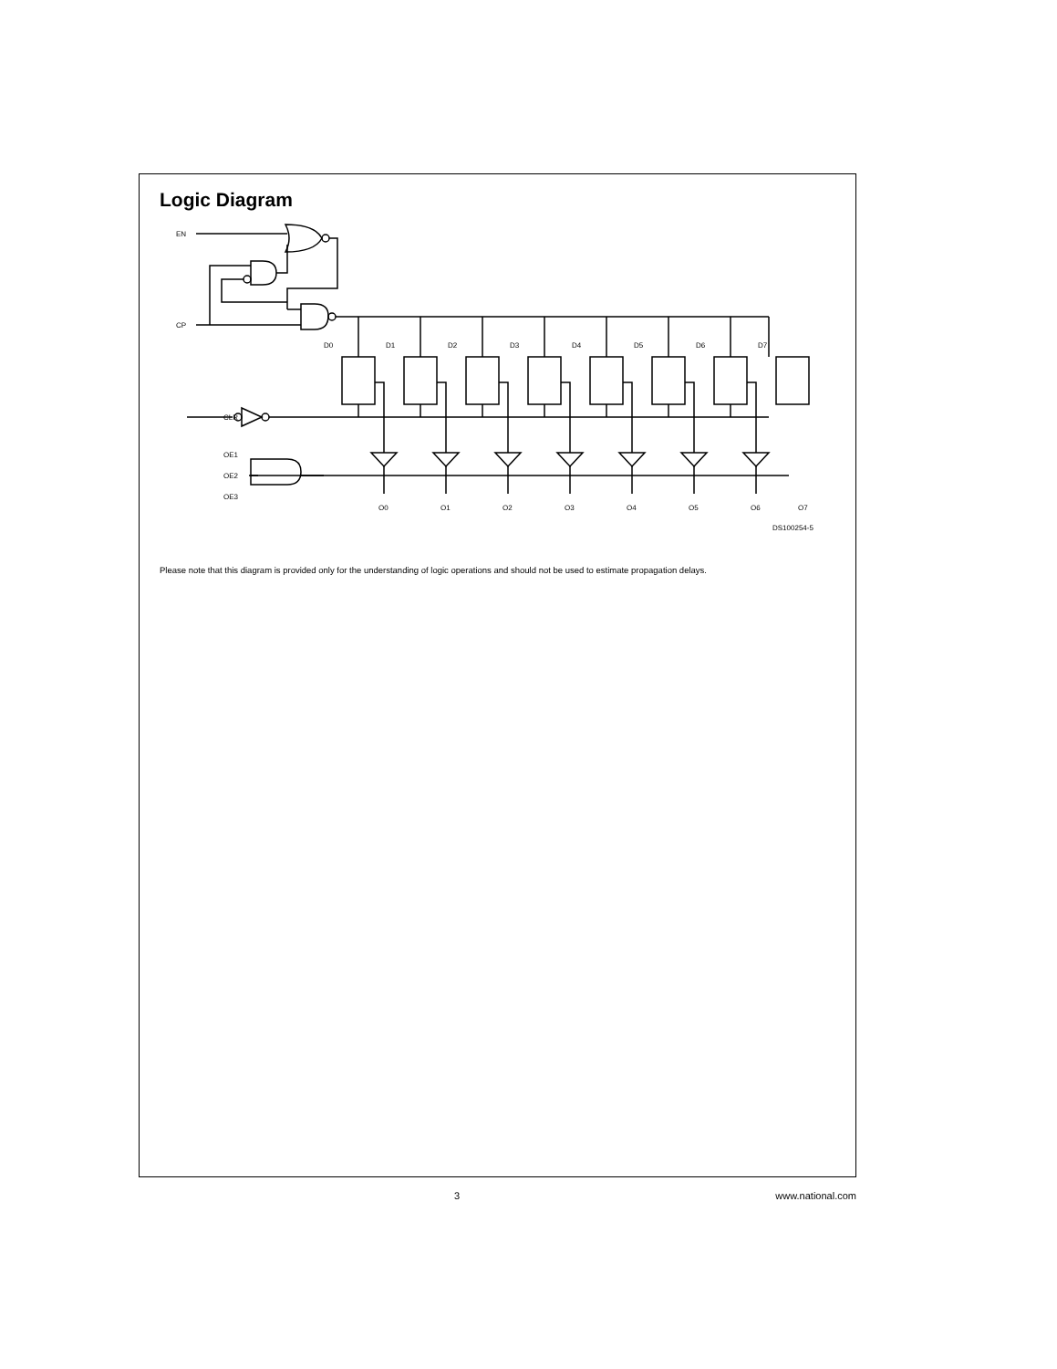Logic Diagram
EN
CP
CLR
OE1
OE2
OE3
O0
O1
O2
O3
O4
O5
O6
O7
D0
D1
D2
D3
D4
D5
D6
D7
DS100254-5
Please note that this diagram is provided only for the understanding of logic operations and should not be used to estimate propagation delays.
3 www.national.com